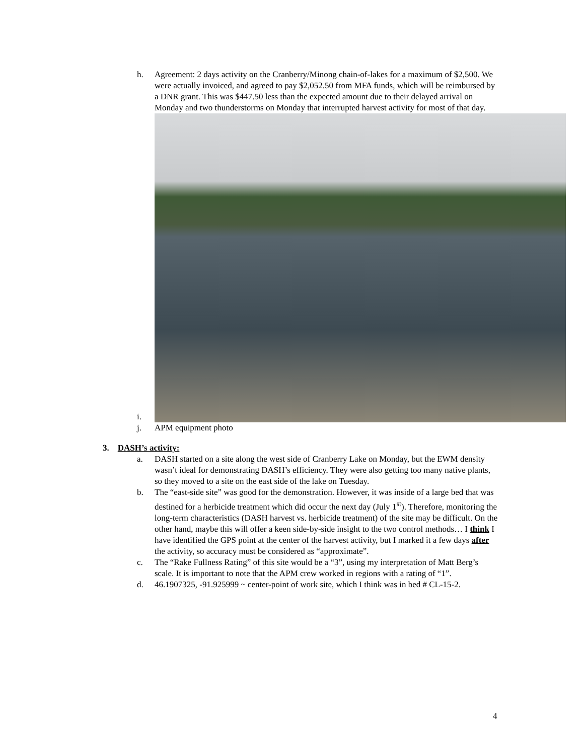h. Agreement: 2 days activity on the Cranberry/Minong chain-of-lakes for a maximum of $2,500. We were actually invoiced, and agreed to pay $2,052.50 from MFA funds, which will be reimbursed by a DNR grant. This was $447.50 less than the expected amount due to their delayed arrival on Monday and two thunderstorms on Monday that interrupted harvest activity for most of that day.
i.
j. APM equipment photo
3. DASH’s activity:
a. DASH started on a site along the west side of Cranberry Lake on Monday, but the EWM density wasn’t ideal for demonstrating DASH’s efficiency. They were also getting too many native plants, so they moved to a site on the east side of the lake on Tuesday.
b. The “east-side site” was good for the demonstration. However, it was inside of a large bed that was destined for a herbicide treatment which did occur the next day (July 1<sup>st</sup>). Therefore, monitoring the long-term characteristics (DASH harvest vs. herbicide treatment) of the site may be difficult. On the other hand, maybe this will offer a keen side-by-side insight to the two control methods… I think I have identified the GPS point at the center of the harvest activity, but I marked it a few days after the activity, so accuracy must be considered as “approximate”.
c. The “Rake Fullness Rating” of this site would be a “3”, using my interpretation of Matt Berg’s scale. It is important to note that the APM crew worked in regions with a rating of “1”.
d. 46.1907325, -91.925999 ~ center-point of work site, which I think was in bed # CL-15-2.
4